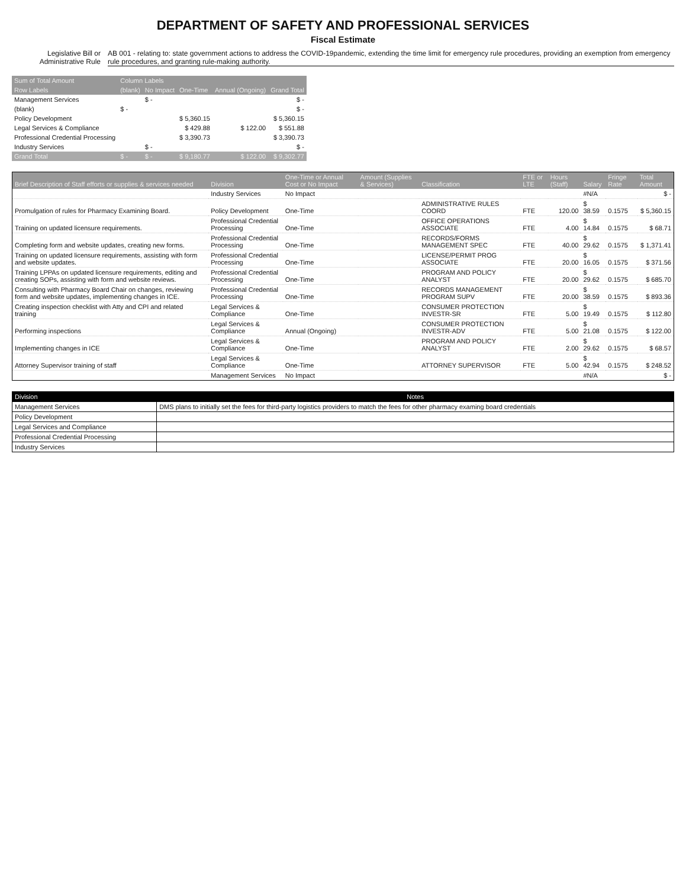DEPARTMENT OF SAFETY AND PROFESSIONAL SERVICES
Fiscal Estimate
Legislative Bill or Administrative Rule
AB 001 - relating to: state government actions to address the COVID-19pandemic, extending the time limit for emergency rule procedures, providing an exemption from emergency rule procedures, and granting rule-making authority.
| Sum of Total Amount | Column Labels | | | | |
| --- | --- | --- | --- | --- | --- |
| Row Labels | (blank) | No Impact | One-Time | Annual (Ongoing) | Grand Total |
| Management Services | | $ - | | | $ - |
| (blank) | $ - | | | | $ - |
| Policy Development | | | $ 5,360.15 | | $ 5,360.15 |
| Legal Services & Compliance | | | $ 429.88 | $ 122.00 | $ 551.88 |
| Professional Credential Processing | | | $ 3,390.73 | | $ 3,390.73 |
| Industry Services | | $ - | | | $ - |
| Grand Total | $ - | $ - | $ 9,180.77 | $ 122.00 | $ 9,302.77 |
| Brief Description of Staff efforts or supplies & services needed | Division | One-Time or Annual Cost or No Impact | Amount (Supplies & Services) | Classification | FTE or LTE | Hours (Staff) | Salary | Fringe Rate | Total Amount |
| --- | --- | --- | --- | --- | --- | --- | --- | --- | --- |
| | Industry Services | No Impact | | | | | #N/A | | $ - |
| Promulgation of rules for Pharmacy Examining Board. | Policy Development | One-Time | | ADMINISTRATIVE RULES COORD | FTE | 120.00 | $ 38.59 | 0.1575 | $ 5,360.15 |
| Training on updated licensure requirements. | Professional Credential Processing | One-Time | | OFFICE OPERATIONS ASSOCIATE | FTE | 4.00 | $ 14.84 | 0.1575 | $ 68.71 |
| Completing form and website updates, creating new forms. | Professional Credential Processing | One-Time | | RECORDS/FORMS MANAGEMENT SPEC | FTE | 40.00 | $ 29.62 | 0.1575 | $ 1,371.41 |
| Training on updated licensure requirements, assisting with form and website updates. | Professional Credential Processing | One-Time | | LICENSE/PERMIT PROG ASSOCIATE | FTE | 20.00 | $ 16.05 | 0.1575 | $ 371.56 |
| Training LPPAs on updated licensure requirements, editing and creating SOPs, assisting with form and website reviews. | Professional Credential Processing | One-Time | | PROGRAM AND POLICY ANALYST | FTE | 20.00 | $ 29.62 | 0.1575 | $ 685.70 |
| Consulting with Pharmacy Board Chair on changes, reviewing form and website updates, implementing changes in ICE. | Professional Credential Processing | One-Time | | RECORDS MANAGEMENT PROGRAM SUPV | FTE | 20.00 | $ 38.59 | 0.1575 | $ 893.36 |
| Creating inspection checklist with Atty and CPI and related training | Legal Services & Compliance | One-Time | | CONSUMER PROTECTION INVESTR-SR | FTE | 5.00 | $ 19.49 | 0.1575 | $ 112.80 |
| Performing inspections | Legal Services & Compliance | Annual (Ongoing) | | CONSUMER PROTECTION INVESTR-ADV | FTE | 5.00 | $ 21.08 | 0.1575 | $ 122.00 |
| Implementing changes in ICE | Legal Services & Compliance | One-Time | | PROGRAM AND POLICY ANALYST | FTE | 2.00 | $ 29.62 | 0.1575 | $ 68.57 |
| Attorney Supervisor training of staff | Legal Services & Compliance | One-Time | | ATTORNEY SUPERVISOR | FTE | 5.00 | $ 42.94 | 0.1575 | $ 248.52 |
| | Management Services | No Impact | | | | | #N/A | | $ - |
| Division | Notes |
| --- | --- |
| Management Services | DMS plans to initially set the fees for third-party logistics providers to match the fees for other pharmacy examing board credentials |
| Policy Development | |
| Legal Services and Compliance | |
| Professional Credential Processing | |
| Industry Services | |